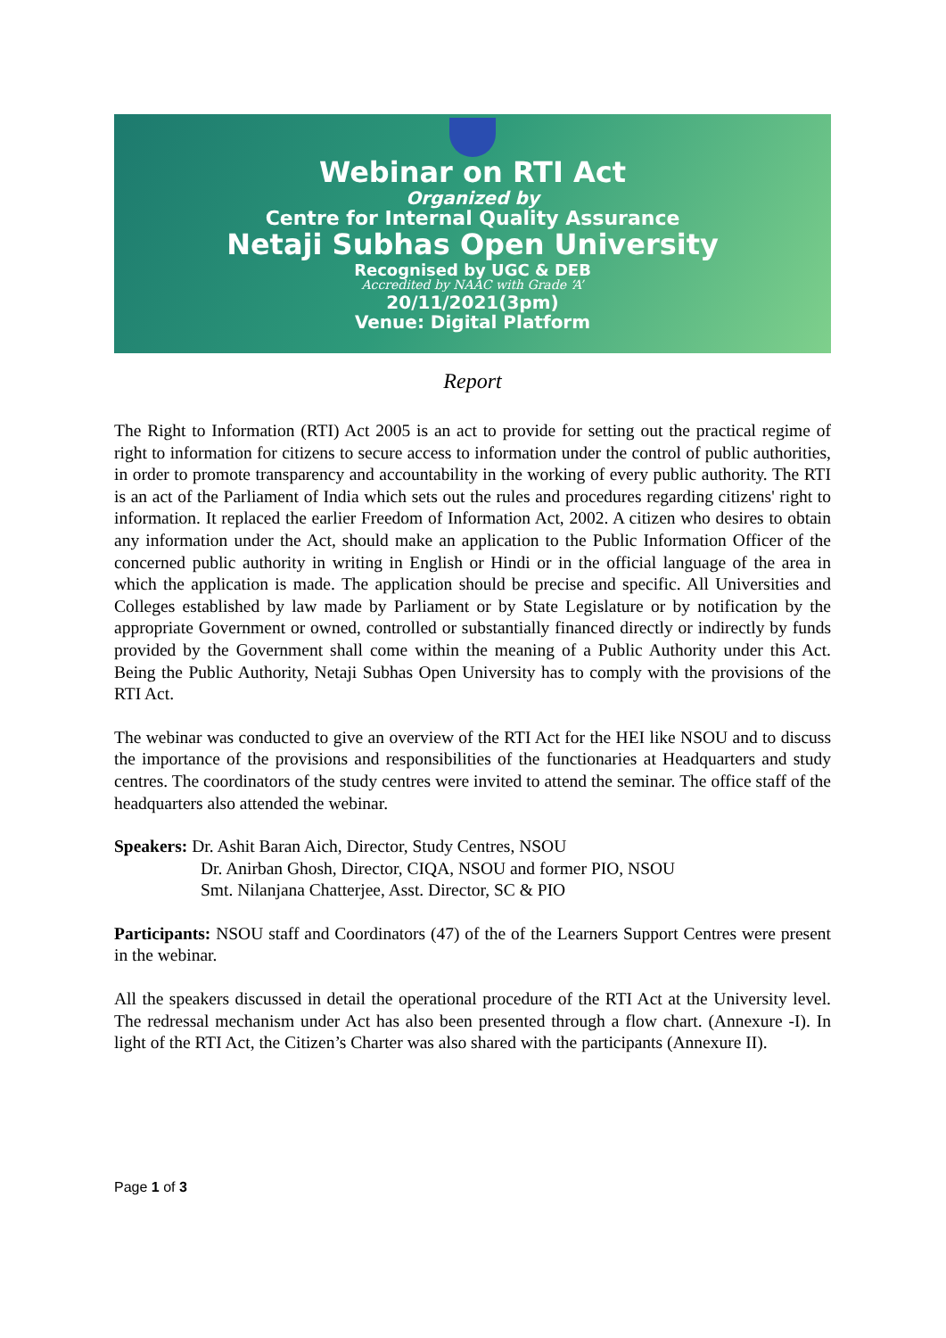Webinar on RTI Act
Organized by
Centre for Internal Quality Assurance
Netaji Subhas Open University
Recognised by UGC & DEB
Accredited by NAAC with Grade ‘A’
20/11/2021(3pm)
Venue: Digital Platform
Report
The Right to Information (RTI) Act 2005 is an act to provide for setting out the practical regime of right to information for citizens to secure access to information under the control of public authorities, in order to promote transparency and accountability in the working of every public authority. The RTI is an act of the Parliament of India which sets out the rules and procedures regarding citizens' right to information. It replaced the earlier Freedom of Information Act, 2002. A citizen who desires to obtain any information under the Act, should make an application to the Public Information Officer of the concerned public authority in writing in English or Hindi or in the official language of the area in which the application is made. The application should be precise and specific. All Universities and Colleges established by law made by Parliament or by State Legislature or by notification by the appropriate Government or owned, controlled or substantially financed directly or indirectly by funds provided by the Government shall come within the meaning of a Public Authority under this Act. Being the Public Authority, Netaji Subhas Open University has to comply with the provisions of the RTI Act.
The webinar was conducted to give an overview of the RTI Act for the HEI like NSOU and to discuss the importance of the provisions and responsibilities of the functionaries at Headquarters and study centres. The coordinators of the study centres were invited to attend the seminar. The office staff of the headquarters also attended the webinar.
Speakers: Dr. Ashit Baran Aich, Director, Study Centres, NSOU
Dr. Anirban Ghosh, Director, CIQA, NSOU and former PIO, NSOU
Smt. Nilanjana Chatterjee, Asst. Director, SC & PIO
Participants: NSOU staff and Coordinators (47) of the of the Learners Support Centres were present in the webinar.
All the speakers discussed in detail the operational procedure of the RTI Act at the University level. The redressal mechanism under Act has also been presented through a flow chart. (Annexure -I). In light of the RTI Act, the Citizen’s Charter was also shared with the participants (Annexure II).
Page 1 of 3